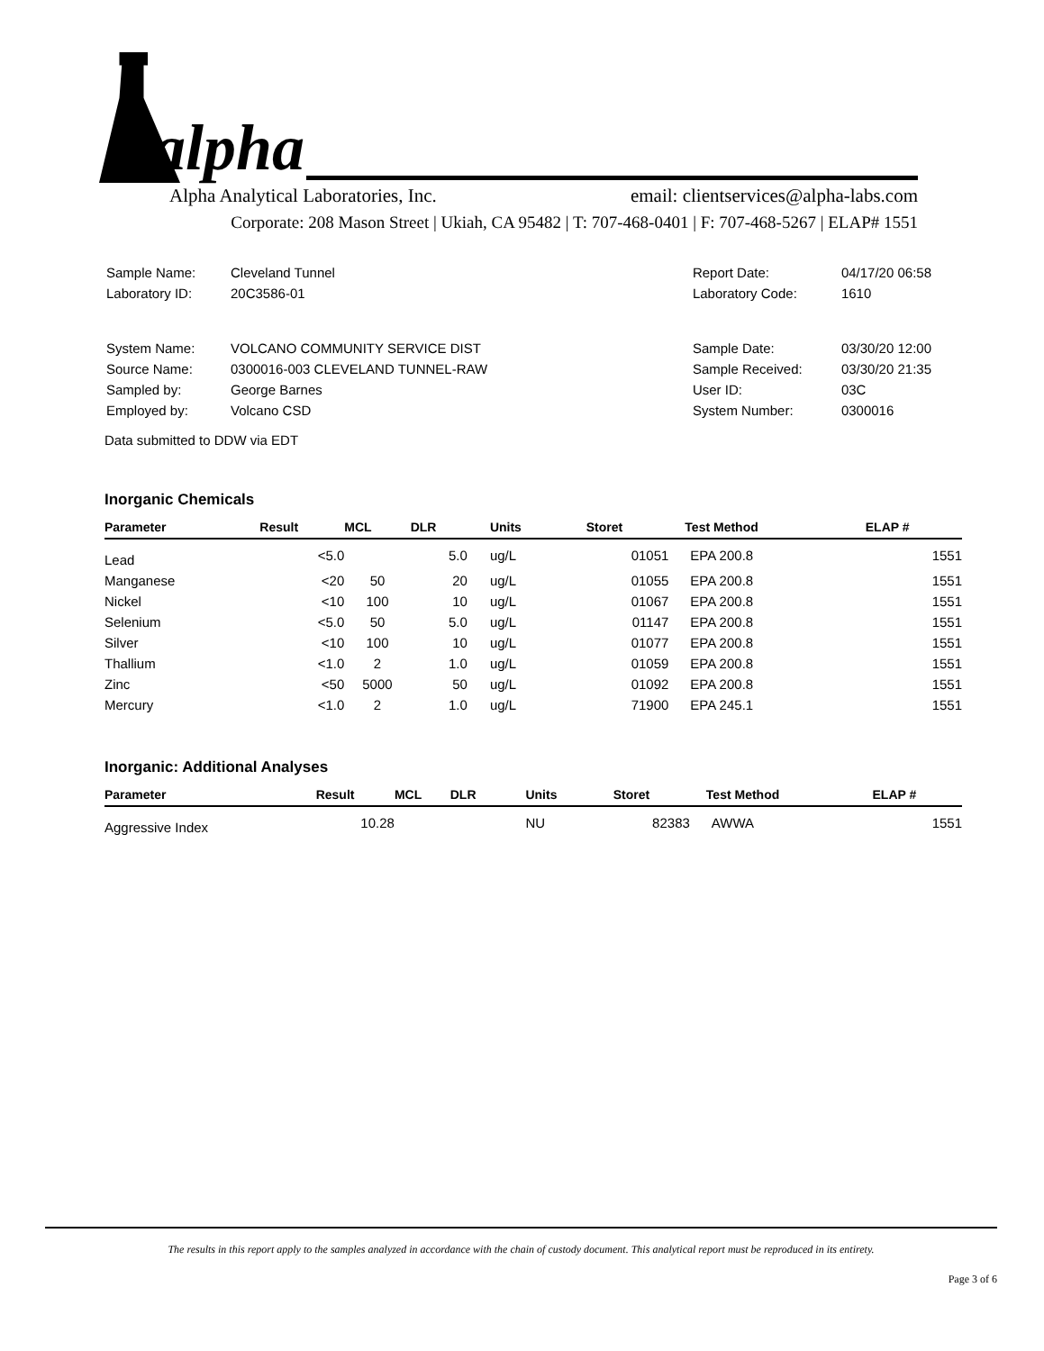alpha
Alpha Analytical Laboratories, Inc. email: clientservices@alpha-labs.com
Corporate: 208 Mason Street | Ukiah, CA 95482 | T: 707-468-0401 | F: 707-468-5267 | ELAP# 1551
| Sample Name: | Cleveland Tunnel |
| Laboratory ID: | 20C3586-01 |
| Report Date: | 04/17/20 06:58 |
| Laboratory Code: | 1610 |
| System Name: | VOLCANO COMMUNITY SERVICE DIST |
| Source Name: | 0300016-003 CLEVELAND TUNNEL-RAW |
| Sampled by: | George Barnes |
| Employed by: | Volcano CSD |
| Sample Date: | 03/30/20 12:00 |
| Sample Received: | 03/30/20 21:35 |
| User ID: | 03C |
| System Number: | 0300016 |
Data submitted to DDW via EDT
Inorganic Chemicals
| Parameter | Result | MCL | DLR | Units | Storet | Test Method | ELAP # |
| --- | --- | --- | --- | --- | --- | --- | --- |
| Lead | <5.0 | | 5.0 | ug/L | 01051 | EPA 200.8 | 1551 |
| Manganese | <20 | 50 | 20 | ug/L | 01055 | EPA 200.8 | 1551 |
| Nickel | <10 | 100 | 10 | ug/L | 01067 | EPA 200.8 | 1551 |
| Selenium | <5.0 | 50 | 5.0 | ug/L | 01147 | EPA 200.8 | 1551 |
| Silver | <10 | 100 | 10 | ug/L | 01077 | EPA 200.8 | 1551 |
| Thallium | <1.0 | 2 | 1.0 | ug/L | 01059 | EPA 200.8 | 1551 |
| Zinc | <50 | 5000 | 50 | ug/L | 01092 | EPA 200.8 | 1551 |
| Mercury | <1.0 | 2 | 1.0 | ug/L | 71900 | EPA 245.1 | 1551 |
Inorganic: Additional Analyses
| Parameter | Result | MCL | DLR | Units | Storet | Test Method | ELAP # |
| --- | --- | --- | --- | --- | --- | --- | --- |
| Aggressive Index | 10.28 | | | NU | 82383 | AWWA | 1551 |
The results in this report apply to the samples analyzed in accordance with the chain of custody document. This analytical report must be reproduced in its entirety.
Page 3 of 6